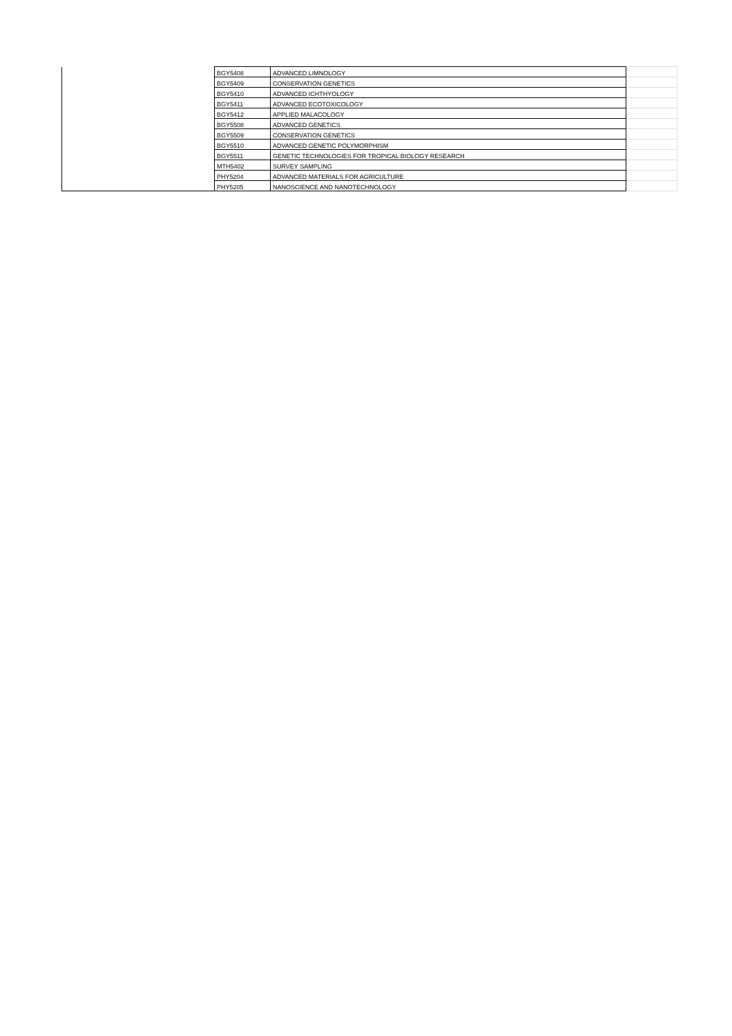| | BGY5408 | ADVANCED LIMNOLOGY | |
| | BGY5409 | CONSERVATION GENETICS | |
| | BGY5410 | ADVANCED ICHTHYOLOGY | |
| | BGY5411 | ADVANCED ECOTOXICOLOGY | |
| | BGY5412 | APPLIED MALACOLOGY | |
| | BGY5508 | ADVANCED GENETICS | |
| | BGY5509 | CONSERVATION GENETICS | |
| | BGY5510 | ADVANCED GENETIC POLYMORPHISM | |
| | BGY5511 | GENETIC TECHNOLOGIES FOR TROPICAL BIOLOGY RESEARCH | |
| | MTH5402 | SURVEY SAMPLING | |
| | PHY5204 | ADVANCED MATERIALS FOR AGRICULTURE | |
| | PHY5205 | NANOSCIENCE AND NANOTECHNOLOGY | |